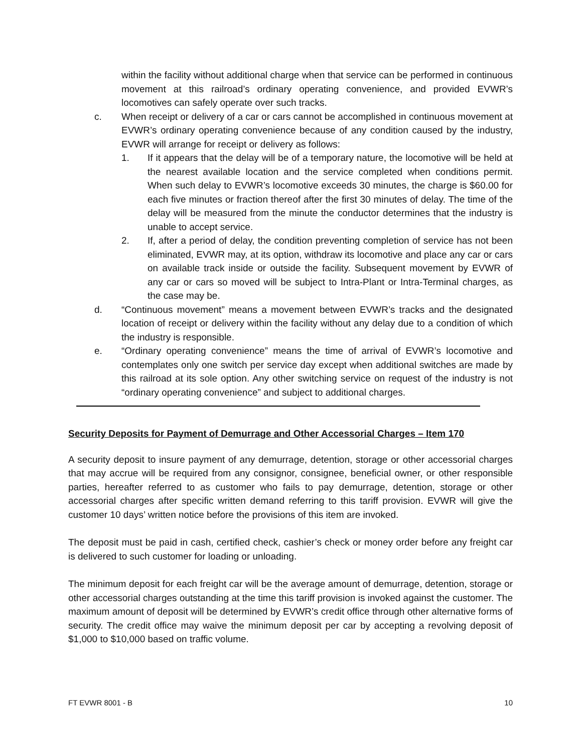within the facility without additional charge when that service can be performed in continuous movement at this railroad’s ordinary operating convenience, and provided EVWR’s locomotives can safely operate over such tracks.
c. When receipt or delivery of a car or cars cannot be accomplished in continuous movement at EVWR’s ordinary operating convenience because of any condition caused by the industry, EVWR will arrange for receipt or delivery as follows:
1. If it appears that the delay will be of a temporary nature, the locomotive will be held at the nearest available location and the service completed when conditions permit. When such delay to EVWR’s locomotive exceeds 30 minutes, the charge is $60.00 for each five minutes or fraction thereof after the first 30 minutes of delay. The time of the delay will be measured from the minute the conductor determines that the industry is unable to accept service.
2. If, after a period of delay, the condition preventing completion of service has not been eliminated, EVWR may, at its option, withdraw its locomotive and place any car or cars on available track inside or outside the facility. Subsequent movement by EVWR of any car or cars so moved will be subject to Intra-Plant or Intra-Terminal charges, as the case may be.
d. “Continuous movement” means a movement between EVWR’s tracks and the designated location of receipt or delivery within the facility without any delay due to a condition of which the industry is responsible.
e. “Ordinary operating convenience” means the time of arrival of EVWR’s locomotive and contemplates only one switch per service day except when additional switches are made by this railroad at its sole option. Any other switching service on request of the industry is not “ordinary operating convenience” and subject to additional charges.
Security Deposits for Payment of Demurrage and Other Accessorial Charges – Item 170
A security deposit to insure payment of any demurrage, detention, storage or other accessorial charges that may accrue will be required from any consignor, consignee, beneficial owner, or other responsible parties, hereafter referred to as customer who fails to pay demurrage, detention, storage or other accessorial charges after specific written demand referring to this tariff provision. EVWR will give the customer 10 days’ written notice before the provisions of this item are invoked.
The deposit must be paid in cash, certified check, cashier’s check or money order before any freight car is delivered to such customer for loading or unloading.
The minimum deposit for each freight car will be the average amount of demurrage, detention, storage or other accessorial charges outstanding at the time this tariff provision is invoked against the customer. The maximum amount of deposit will be determined by EVWR’s credit office through other alternative forms of security. The credit office may waive the minimum deposit per car by accepting a revolving deposit of $1,000 to $10,000 based on traffic volume.
FT EVWR 8001 - B 10